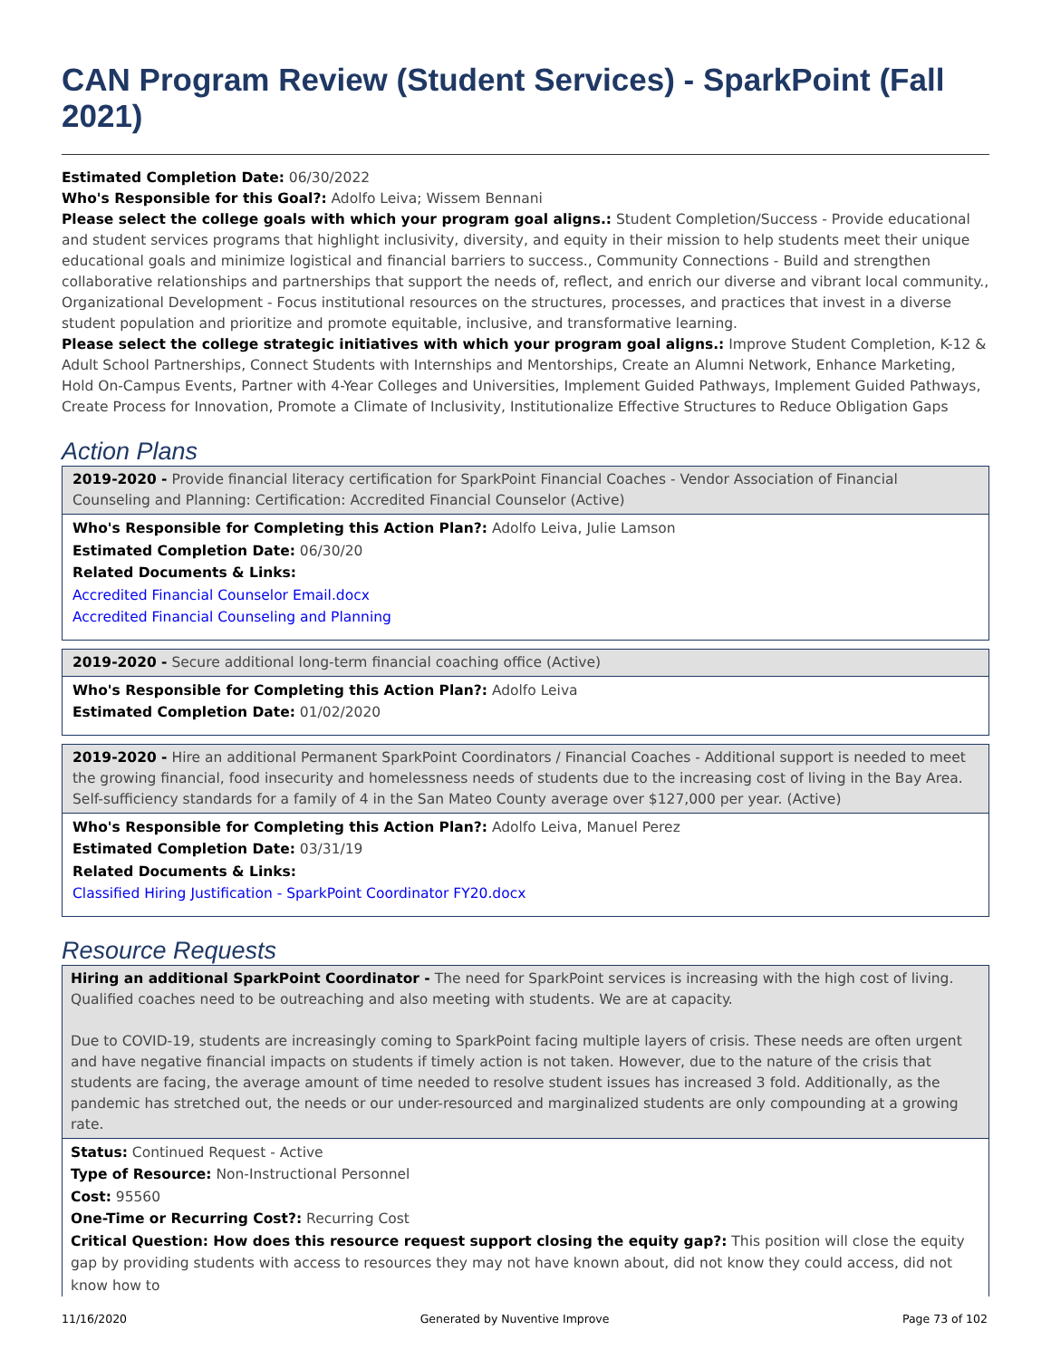CAN Program Review (Student Services) - SparkPoint (Fall 2021)
Estimated Completion Date: 06/30/2022
Who's Responsible for this Goal?: Adolfo Leiva; Wissem Bennani
Please select the college goals with which your program goal aligns.: Student Completion/Success - Provide educational and student services programs that highlight inclusivity, diversity, and equity in their mission to help students meet their unique educational goals and minimize logistical and financial barriers to success., Community Connections - Build and strengthen collaborative relationships and partnerships that support the needs of, reflect, and enrich our diverse and vibrant local community., Organizational Development - Focus institutional resources on the structures, processes, and practices that invest in a diverse student population and prioritize and promote equitable, inclusive, and transformative learning.
Please select the college strategic initiatives with which your program goal aligns.: Improve Student Completion, K-12 & Adult School Partnerships, Connect Students with Internships and Mentorships, Create an Alumni Network, Enhance Marketing, Hold On-Campus Events, Partner with 4-Year Colleges and Universities, Implement Guided Pathways, Implement Guided Pathways, Create Process for Innovation, Promote a Climate of Inclusivity, Institutionalize Effective Structures to Reduce Obligation Gaps
Action Plans
2019-2020 - Provide financial literacy certification for SparkPoint Financial Coaches - Vendor Association of Financial Counseling and Planning: Certification: Accredited Financial Counselor (Active)
Who's Responsible for Completing this Action Plan?: Adolfo Leiva, Julie Lamson
Estimated Completion Date: 06/30/20
Related Documents & Links:
Accredited Financial Counselor Email.docx
Accredited Financial Counseling and Planning
2019-2020 - Secure additional long-term financial coaching office (Active)
Who's Responsible for Completing this Action Plan?: Adolfo Leiva
Estimated Completion Date: 01/02/2020
2019-2020 - Hire an additional Permanent SparkPoint Coordinators / Financial Coaches - Additional support is needed to meet the growing financial, food insecurity and homelessness needs of students due to the increasing cost of living in the Bay Area. Self-sufficiency standards for a family of 4 in the San Mateo County average over $127,000 per year. (Active)
Who's Responsible for Completing this Action Plan?: Adolfo Leiva, Manuel Perez
Estimated Completion Date: 03/31/19
Related Documents & Links:
Classified Hiring Justification - SparkPoint Coordinator FY20.docx
Resource Requests
Hiring an additional SparkPoint Coordinator - The need for SparkPoint services is increasing with the high cost of living. Qualified coaches need to be outreaching and also meeting with students. We are at capacity.
Due to COVID-19, students are increasingly coming to SparkPoint facing multiple layers of crisis. These needs are often urgent and have negative financial impacts on students if timely action is not taken. However, due to the nature of the crisis that students are facing, the average amount of time needed to resolve student issues has increased 3 fold. Additionally, as the pandemic has stretched out, the needs or our under-resourced and marginalized students are only compounding at a growing rate.
Status: Continued Request - Active
Type of Resource: Non-Instructional Personnel
Cost: 95560
One-Time or Recurring Cost?: Recurring Cost
Critical Question: How does this resource request support closing the equity gap?: This position will close the equity gap by providing students with access to resources they may not have known about, did not know they could access, did not know how to
11/16/2020 Generated by Nuventive Improve Page 73 of 102